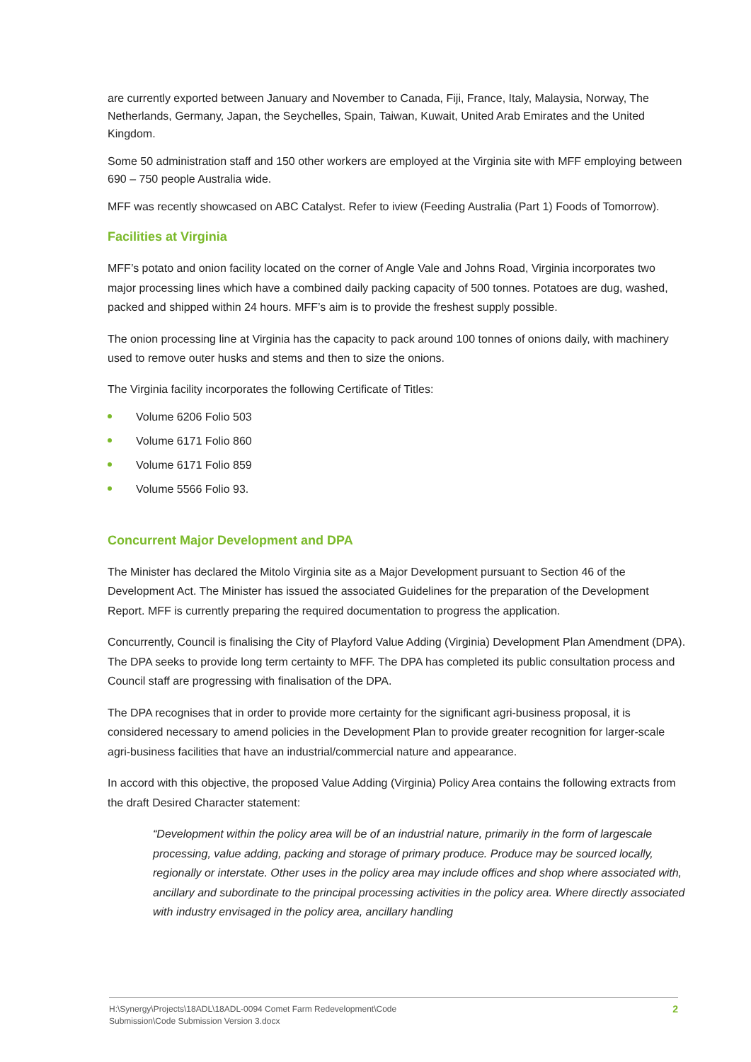are currently exported between January and November to Canada, Fiji, France, Italy, Malaysia, Norway, The Netherlands, Germany, Japan, the Seychelles, Spain, Taiwan, Kuwait, United Arab Emirates and the United Kingdom.
Some 50 administration staff and 150 other workers are employed at the Virginia site with MFF employing between 690 – 750 people Australia wide.
MFF was recently showcased on ABC Catalyst. Refer to iview (Feeding Australia (Part 1) Foods of Tomorrow).
Facilities at Virginia
MFF’s potato and onion facility located on the corner of Angle Vale and Johns Road, Virginia incorporates two major processing lines which have a combined daily packing capacity of 500 tonnes. Potatoes are dug, washed, packed and shipped within 24 hours. MFF’s aim is to provide the freshest supply possible.
The onion processing line at Virginia has the capacity to pack around 100 tonnes of onions daily, with machinery used to remove outer husks and stems and then to size the onions.
The Virginia facility incorporates the following Certificate of Titles:
Volume 6206 Folio 503
Volume 6171 Folio 860
Volume 6171 Folio 859
Volume 5566 Folio 93.
Concurrent Major Development and DPA
The Minister has declared the Mitolo Virginia site as a Major Development pursuant to Section 46 of the Development Act. The Minister has issued the associated Guidelines for the preparation of the Development Report. MFF is currently preparing the required documentation to progress the application.
Concurrently, Council is finalising the City of Playford Value Adding (Virginia) Development Plan Amendment (DPA). The DPA seeks to provide long term certainty to MFF. The DPA has completed its public consultation process and Council staff are progressing with finalisation of the DPA.
The DPA recognises that in order to provide more certainty for the significant agri-business proposal, it is considered necessary to amend policies in the Development Plan to provide greater recognition for larger-scale agri-business facilities that have an industrial/commercial nature and appearance.
In accord with this objective, the proposed Value Adding (Virginia) Policy Area contains the following extracts from the draft Desired Character statement:
“Development within the policy area will be of an industrial nature, primarily in the form of largescale processing, value adding, packing and storage of primary produce. Produce may be sourced locally, regionally or interstate. Other uses in the policy area may include offices and shop where associated with, ancillary and subordinate to the principal processing activities in the policy area. Where directly associated with industry envisaged in the policy area, ancillary handling
H:\Synergy\Projects\18ADL\18ADL-0094 Comet Farm Redevelopment\Code
Submission\Code Submission Version 3.docx
2